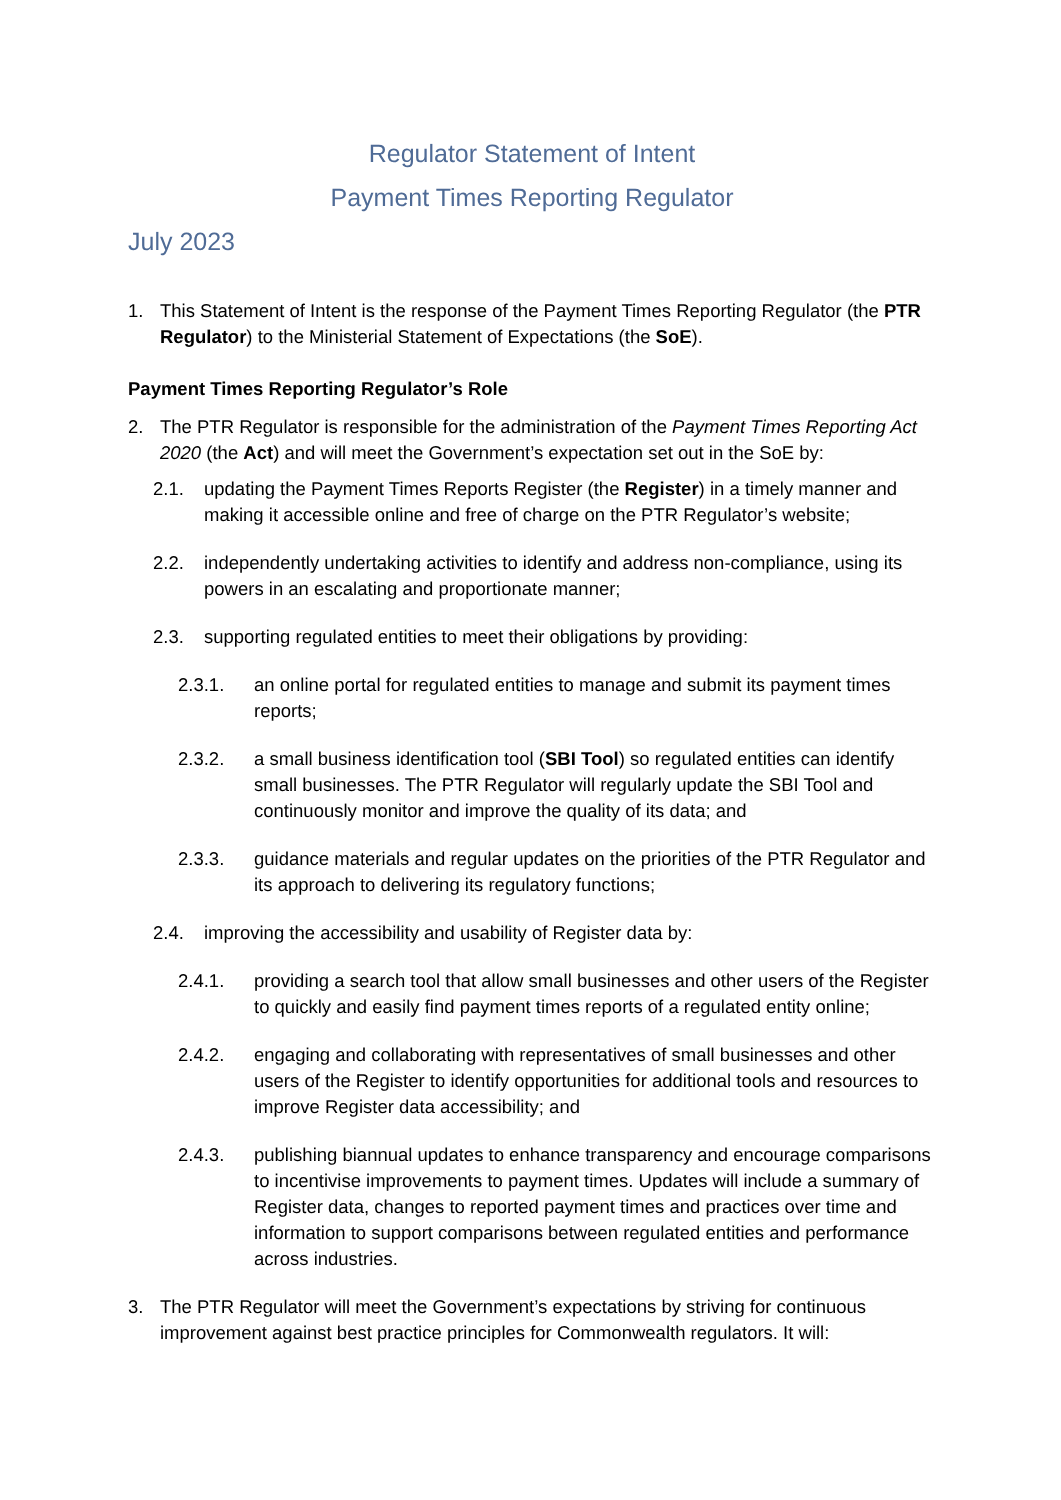Regulator Statement of Intent
Payment Times Reporting Regulator
July 2023
1. This Statement of Intent is the response of the Payment Times Reporting Regulator (the PTR Regulator) to the Ministerial Statement of Expectations (the SoE).
Payment Times Reporting Regulator’s Role
2. The PTR Regulator is responsible for the administration of the Payment Times Reporting Act 2020 (the Act) and will meet the Government’s expectation set out in the SoE by:
2.1. updating the Payment Times Reports Register (the Register) in a timely manner and making it accessible online and free of charge on the PTR Regulator’s website;
2.2. independently undertaking activities to identify and address non-compliance, using its powers in an escalating and proportionate manner;
2.3. supporting regulated entities to meet their obligations by providing:
2.3.1. an online portal for regulated entities to manage and submit its payment times reports;
2.3.2. a small business identification tool (SBI Tool) so regulated entities can identify small businesses. The PTR Regulator will regularly update the SBI Tool and continuously monitor and improve the quality of its data; and
2.3.3. guidance materials and regular updates on the priorities of the PTR Regulator and its approach to delivering its regulatory functions;
2.4. improving the accessibility and usability of Register data by:
2.4.1. providing a search tool that allow small businesses and other users of the Register to quickly and easily find payment times reports of a regulated entity online;
2.4.2. engaging and collaborating with representatives of small businesses and other users of the Register to identify opportunities for additional tools and resources to improve Register data accessibility; and
2.4.3. publishing biannual updates to enhance transparency and encourage comparisons to incentivise improvements to payment times. Updates will include a summary of Register data, changes to reported payment times and practices over time and information to support comparisons between regulated entities and performance across industries.
3. The PTR Regulator will meet the Government’s expectations by striving for continuous improvement against best practice principles for Commonwealth regulators. It will: